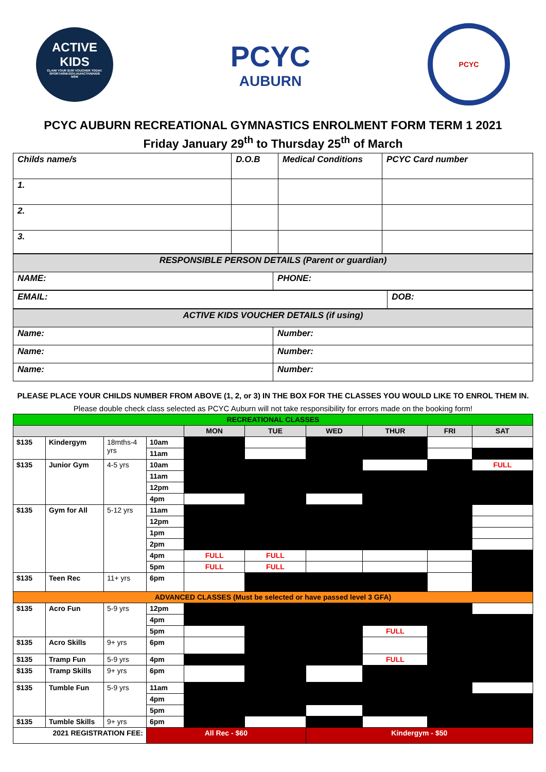ACTIVE
KIDS
CLAIM YOUR $100 VOUCHER TODAY.
SPORT.NSW.GOV.AU/ACTIVEKIDS
NSW
PCYC
AUBURN
PCYC
PCYC AUBURN RECREATIONAL GYMNASTICS ENROLMENT FORM TERM 1 2021
Friday January 29<sup>th</sup> to Thursday 25<sup>th</sup> of March
| Childs name/s | D.O.B | Medical Conditions | PCYC Card number |
| 1. | | | |
| 2. | | | |
| 3. | | | |
| RESPONSIBLE PERSON DETAILS (Parent or guardian) | |
| NAME: | PHONE: |
| EMAIL: | DOB: |
| ACTIVE KIDS VOUCHER DETAILS (if using) | |
| Name: | Number: |
| Name: | Number: |
| Name: | Number: |
PLEASE PLACE YOUR CHILDS NUMBER FROM ABOVE (1, 2, or 3) IN THE BOX FOR THE CLASSES YOU WOULD LIKE TO ENROL THEM IN.
Please double check class selected as PCYC Auburn will not take responsibility for errors made on the booking form!
| RECREATIONAL CLASSES | | | | | | | | | |
| --- | --- | --- | --- | --- | --- | --- | --- | --- | --- |
| | | | | MON | TUE | WED | THUR | FRI | SAT |
| $135 | Kindergym | 18mths-4 yrs | 10am | | | | | | |
| | | | 11am | | | | | | |
| $135 | Junior Gym | 4-5 yrs | 10am | | | | | | FULL |
| | | | 11am | | | | | | |
| | | | 12pm | | | | | | |
| | | | 4pm | | | | | | |
| $135 | Gym for All | 5-12 yrs | 11am | | | | | | |
| | | | 12pm | | | | | | |
| | | | 1pm | | | | | | |
| | | | 2pm | | | | | | |
| | | | 4pm | FULL | FULL | | | | |
| | | | 5pm | FULL | FULL | | | | |
| $135 | Teen Rec | 11+ yrs | 6pm | | | | | | |
| ADVANCED CLASSES (Must be selected or have passed level 3 GFA) | | | | | | | | | |
| $135 | Acro Fun | 5-9 yrs | 12pm | | | | | | |
| | | | 4pm | | | | | | |
| | | | 5pm | | | | FULL | | |
| $135 | Acro Skills | 9+ yrs | 6pm | | | | | | |
| $135 | Tramp Fun | 5-9 yrs | 4pm | | | | FULL | | |
| $135 | Tramp Skills | 9+ yrs | 6pm | | | | | | |
| $135 | Tumble Fun | 5-9 yrs | 11am | | | | | | |
| | | | 4pm | | | | | | |
| | | | 5pm | | | | | | |
| $135 | Tumble Skills | 9+ yrs | 6pm | | | | | | |
| 2021 REGISTRATION FEE: | | | All Rec - $60 | | | Kindergym - $50 | | | |